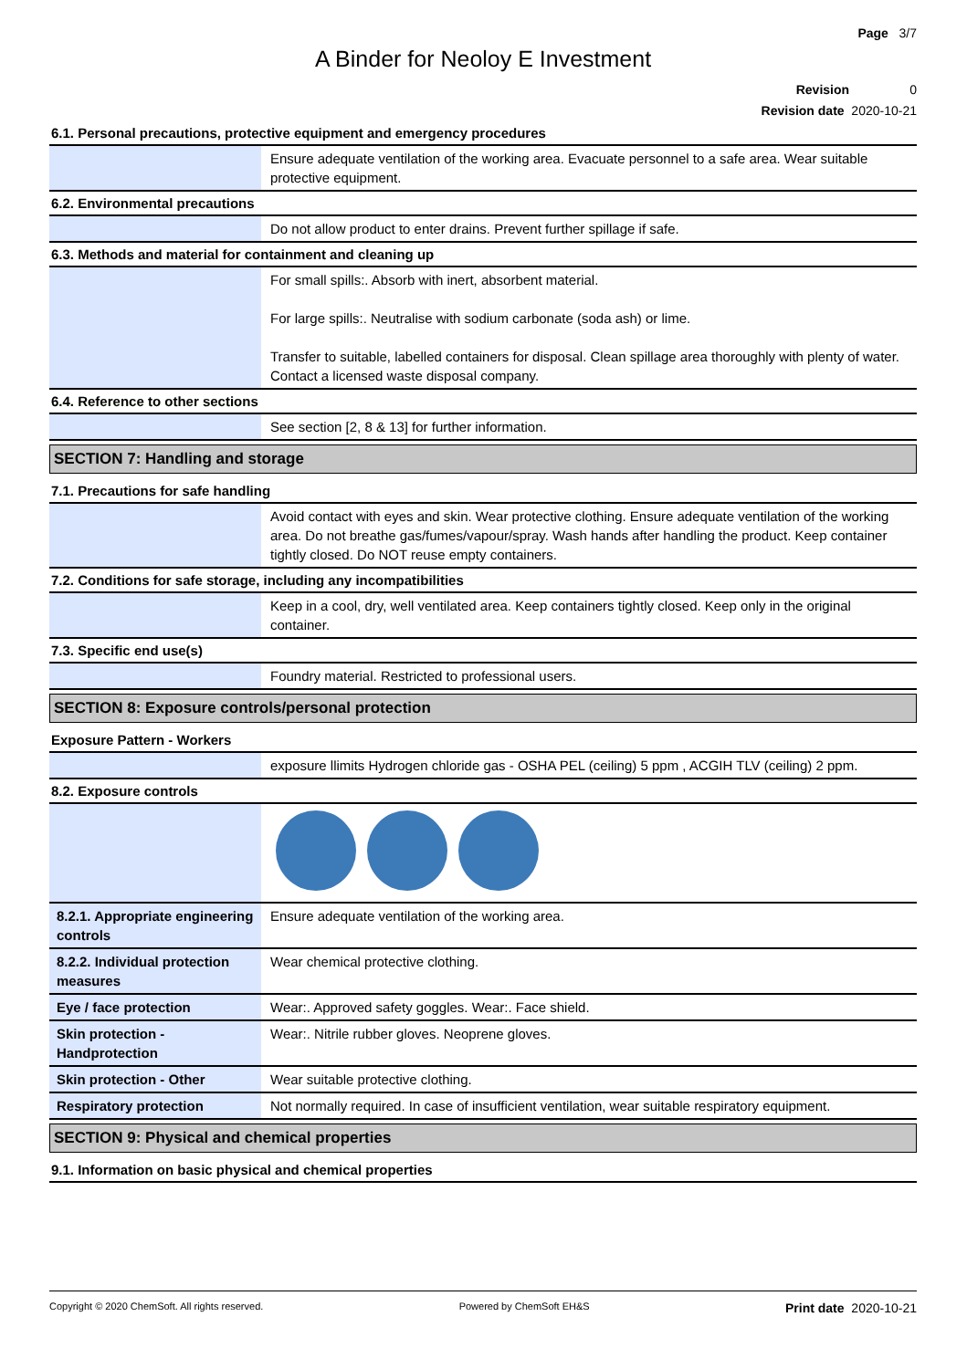Page 3/7
A Binder for Neoloy E Investment
Revision 0
Revision date 2020-10-21
6.1. Personal precautions, protective equipment and emergency procedures
| | Ensure adequate ventilation of the working area. Evacuate personnel to a safe area. Wear suitable protective equipment. |
6.2. Environmental precautions
| | Do not allow product to enter drains. Prevent further spillage if safe. |
6.3. Methods and material for containment and cleaning up
| | For small spills:. Absorb with inert, absorbent material. For large spills:. Neutralise with sodium carbonate (soda ash) or lime. Transfer to suitable, labelled containers for disposal. Clean spillage area thoroughly with plenty of water. Contact a licensed waste disposal company. |
6.4. Reference to other sections
| | See section [2, 8 & 13] for further information. |
SECTION 7: Handling and storage
7.1. Precautions for safe handling
| | Avoid contact with eyes and skin. Wear protective clothing. Ensure adequate ventilation of the working area. Do not breathe gas/fumes/vapour/spray. Wash hands after handling the product. Keep container tightly closed. Do NOT reuse empty containers. |
7.2. Conditions for safe storage, including any incompatibilities
| | Keep in a cool, dry, well ventilated area. Keep containers tightly closed. Keep only in the original container. |
7.3. Specific end use(s)
| | Foundry material. Restricted to professional users. |
SECTION 8: Exposure controls/personal protection
Exposure Pattern - Workers
| | exposure llimits Hydrogen chloride gas - OSHA PEL (ceiling) 5 ppm , ACGIH TLV (ceiling) 2 ppm. |
8.2. Exposure controls
| 8.2.1. Appropriate engineering controls | Ensure adequate ventilation of the working area. |
| 8.2.2. Individual protection measures | Wear chemical protective clothing. |
| Eye / face protection | Wear:. Approved safety goggles. Wear:. Face shield. |
| Skin protection - Handprotection | Wear:. Nitrile rubber gloves. Neoprene gloves. |
| Skin protection - Other | Wear suitable protective clothing. |
| Respiratory protection | Not normally required. In case of insufficient ventilation, wear suitable respiratory equipment. |
SECTION 9: Physical and chemical properties
9.1. Information on basic physical and chemical properties
Copyright © 2020 ChemSoft. All rights reserved. Powered by ChemSoft EH&S Print date 2020-10-21